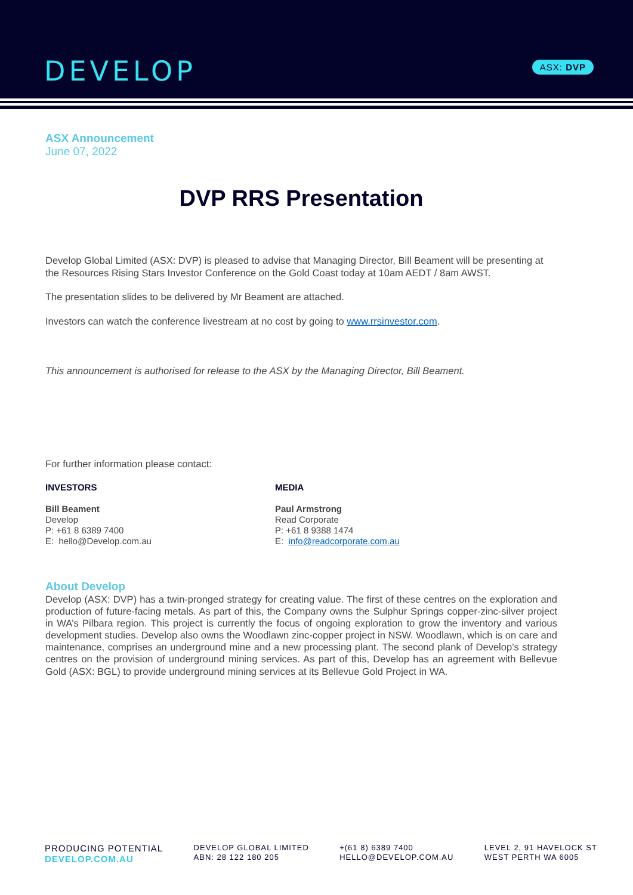DEVELOP ASX: DVP
ASX Announcement
June 07, 2022
DVP RRS Presentation
Develop Global Limited (ASX: DVP) is pleased to advise that Managing Director, Bill Beament will be presenting at the Resources Rising Stars Investor Conference on the Gold Coast today at 10am AEDT / 8am AWST.
The presentation slides to be delivered by Mr Beament are attached.
Investors can watch the conference livestream at no cost by going to www.rrsinvestor.com.
This announcement is authorised for release to the ASX by the Managing Director, Bill Beament.
For further information please contact:
INVESTORS
Bill Beament
Develop
P: +61 8 6389 7400
E: hello@Develop.com.au
MEDIA
Paul Armstrong
Read Corporate
P: +61 8 9388 1474
E: info@readcorporate.com.au
About Develop
Develop (ASX: DVP) has a twin-pronged strategy for creating value. The first of these centres on the exploration and production of future-facing metals. As part of this, the Company owns the Sulphur Springs copper-zinc-silver project in WA’s Pilbara region. This project is currently the focus of ongoing exploration to grow the inventory and various development studies. Develop also owns the Woodlawn zinc-copper project in NSW. Woodlawn, which is on care and maintenance, comprises an underground mine and a new processing plant. The second plank of Develop’s strategy centres on the provision of underground mining services. As part of this, Develop has an agreement with Bellevue Gold (ASX: BGL) to provide underground mining services at its Bellevue Gold Project in WA.
PRODUCING POTENTIAL
DEVELOP.COM.AU
DEVELOP GLOBAL LIMITED
ABN: 28 122 180 205
+(61 8) 6389 7400
HELLO@DEVELOP.COM.AU
LEVEL 2, 91 HAVELOCK ST
WEST PERTH WA 6005